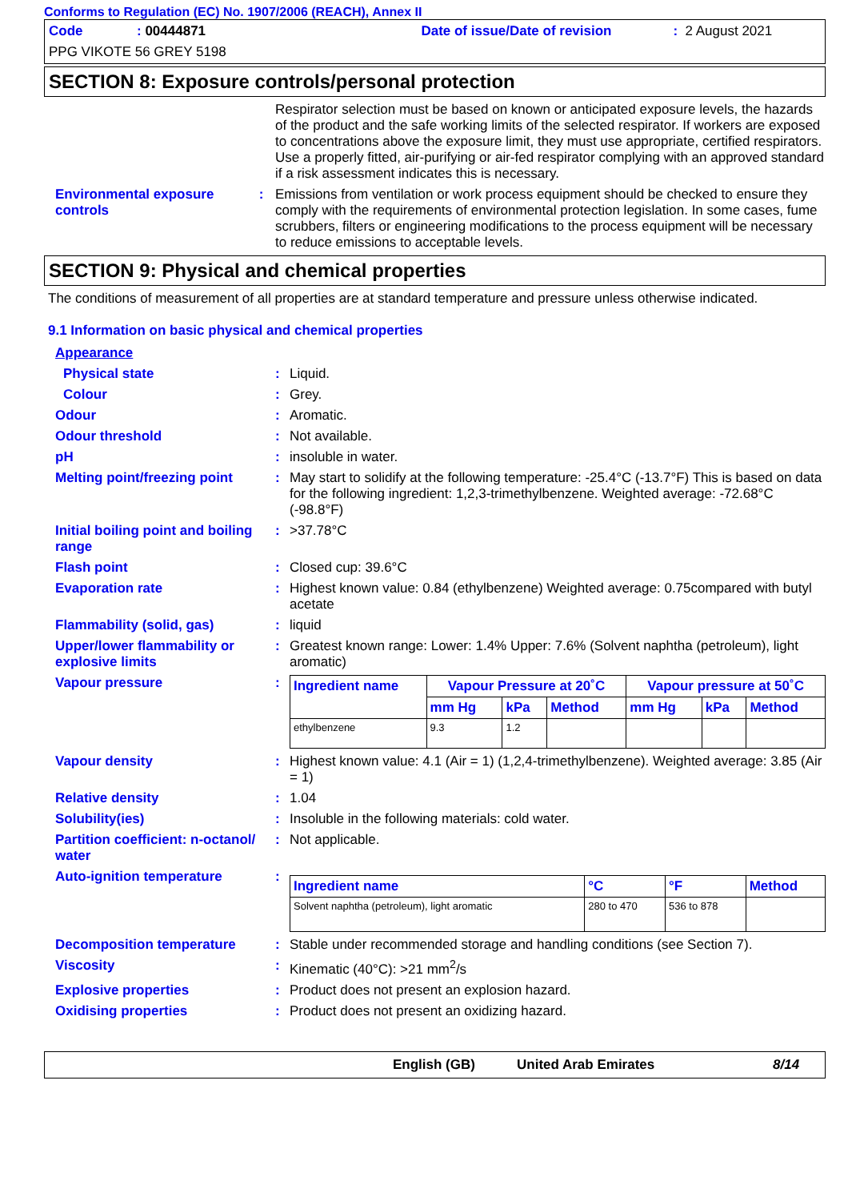Conforms to Regulation (EC) No. 1907/2006 (REACH), Annex II
Code: 00444871 Date of issue/Date of revision: 2 August 2021
PPG VIKOTE 56 GREY 5198
SECTION 8: Exposure controls/personal protection
Respirator selection must be based on known or anticipated exposure levels, the hazards of the product and the safe working limits of the selected respirator. If workers are exposed to concentrations above the exposure limit, they must use appropriate, certified respirators. Use a properly fitted, air-purifying or air-fed respirator complying with an approved standard if a risk assessment indicates this is necessary.
Environmental exposure controls: Emissions from ventilation or work process equipment should be checked to ensure they comply with the requirements of environmental protection legislation. In some cases, fume scrubbers, filters or engineering modifications to the process equipment will be necessary to reduce emissions to acceptable levels.
SECTION 9: Physical and chemical properties
The conditions of measurement of all properties are at standard temperature and pressure unless otherwise indicated.
9.1 Information on basic physical and chemical properties
Appearance
Physical state: Liquid.
Colour: Grey.
Odour: Aromatic.
Odour threshold: Not available.
pH: insoluble in water.
Melting point/freezing point: May start to solidify at the following temperature: -25.4°C (-13.7°F) This is based on data for the following ingredient: 1,2,3-trimethylbenzene. Weighted average: -72.68°C (-98.8°F)
Initial boiling point and boiling range: >37.78°C
Flash point: Closed cup: 39.6°C
Evaporation rate: Highest known value: 0.84 (ethylbenzene) Weighted average: 0.75compared with butyl acetate
Flammability (solid, gas): liquid
Upper/lower flammability or explosive limits: Greatest known range: Lower: 1.4% Upper: 7.6% (Solvent naphtha (petroleum), light aromatic)
Vapour pressure:
| Ingredient name | Vapour Pressure at 20˚C | | | Vapour pressure at 50˚C | | |
| --- | --- | --- | --- | --- | --- | --- |
| | mm Hg | kPa | Method | mm Hg | kPa | Method |
| ethylbenzene | 9.3 | 1.2 | | | | |
Vapour density: Highest known value: 4.1 (Air = 1) (1,2,4-trimethylbenzene). Weighted average: 3.85 (Air = 1)
Relative density: 1.04
Solubility(ies): Insoluble in the following materials: cold water.
Partition coefficient: n-octanol/ water: Not applicable.
Auto-ignition temperature:
| Ingredient name | °C | °F | Method |
| --- | --- | --- | --- |
| Solvent naphtha (petroleum), light aromatic | 280 to 470 | 536 to 878 | |
Decomposition temperature: Stable under recommended storage and handling conditions (see Section 7).
Viscosity: Kinematic (40°C): >21 mm<sup>2</sup>/s
Explosive properties: Product does not present an explosion hazard.
Oxidising properties: Product does not present an oxidizing hazard.
English (GB) United Arab Emirates 8/14